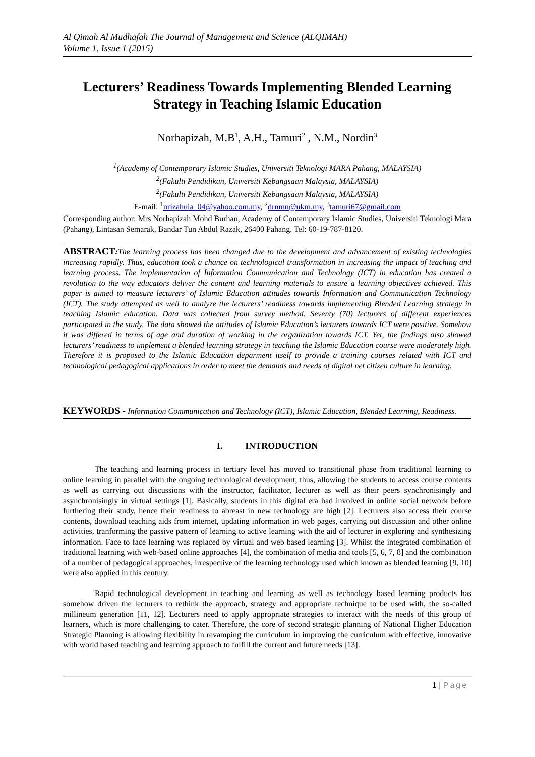Al Qimah Al Mudhafah The Journal of Management and Science (ALQIMAH)
Volume 1, Issue 1 (2015)
Lecturers’ Readiness Towards Implementing Blended Learning Strategy in Teaching Islamic Education
Norhapizah, M.B<sup>1</sup>, A.H., Tamuri<sup>2</sup> , N.M., Nordin<sup>3</sup>
<sup>1</sup> (Academy of Contemporary Islamic Studies, Universiti Teknologi MARA Pahang, MALAYSIA)
<sup>2</sup> (Fakulti Pendidikan, Universiti Kebangsaan Malaysia, MALAYSIA)
<sup>2</sup> (Fakulti Pendidikan, Universiti Kebangsaan Malaysia, MALAYSIA)
E-mail: <sup>1</sup>nrizahuia_04@yahoo.com.my, <sup>2</sup>drnmn@ukm.my, <sup>3</sup>tamuri67@gmail.com
Corresponding author: Mrs Norhapizah Mohd Burhan, Academy of Contemporary Islamic Studies, Universiti Teknologi Mara (Pahang), Lintasan Semarak, Bandar Tun Abdul Razak, 26400 Pahang. Tel: 60-19-787-8120.
ABSTRACT: The learning process has been changed due to the development and advancement of existing technologies increasing rapidly. Thus, education took a chance on technological transformation in increasing the impact of teaching and learning process. The implementation of Information Communication and Technology (ICT) in education has created a revolution to the way educators deliver the content and learning materials to ensure a learning objectives achieved. This paper is aimed to measure lecturers’ of Islamic Education attitudes towards Information and Communication Technology (ICT). The study attempted as well to analyze the lecturers’ readiness towards implementing Blended Learning strategy in teaching Islamic education. Data was collected from survey method. Seventy (70) lecturers of different experiences participated in the study. The data showed the attitudes of Islamic Education’s lecturers towards ICT were positive. Somehow it was differed in terms of age and duration of working in the organization towards ICT. Yet, the findings also showed lecturers’ readiness to implement a blended learning strategy in teaching the Islamic Education course were moderately high. Therefore it is proposed to the Islamic Education deparment itself to provide a training courses related with ICT and technological pedagogical applications in order to meet the demands and needs of digital net citizen culture in learning.
KEYWORDS - Information Communication and Technology (ICT), Islamic Education, Blended Learning, Readiness.
I. INTRODUCTION
The teaching and learning process in tertiary level has moved to transitional phase from traditional learning to online learning in parallel with the ongoing technological development, thus, allowing the students to access course contents as well as carrying out discussions with the instructor, facilitator, lecturer as well as their peers synchronisingly and asynchronisingly in virtual settings [1]. Basically, students in this digital era had involved in online social network before furthering their study, hence their readiness to abreast in new technology are high [2]. Lecturers also access their course contents, download teaching aids from internet, updating information in web pages, carrying out discussion and other online activities, tranforming the passive pattern of learning to active learning with the aid of lecturer in exploring and synthesizing information. Face to face learning was replaced by virtual and web based learning [3]. Whilst the integrated combination of traditional learning with web-based online approaches [4], the combination of media and tools [5, 6, 7, 8] and the combination of a number of pedagogical approaches, irrespective of the learning technology used which known as blended learning [9, 10] were also applied in this century.
Rapid technological development in teaching and learning as well as technology based learning products has somehow driven the lecturers to rethink the approach, strategy and appropriate technique to be used with, the so-called millineum generation [11, 12]. Lecturers need to apply appropriate strategies to interact with the needs of this group of learners, which is more challenging to cater. Therefore, the core of second strategic planning of National Higher Education Strategic Planning is allowing flexibility in revamping the curriculum in improving the curriculum with effective, innovative with world based teaching and learning approach to fulfill the current and future needs [13].
1 | Page